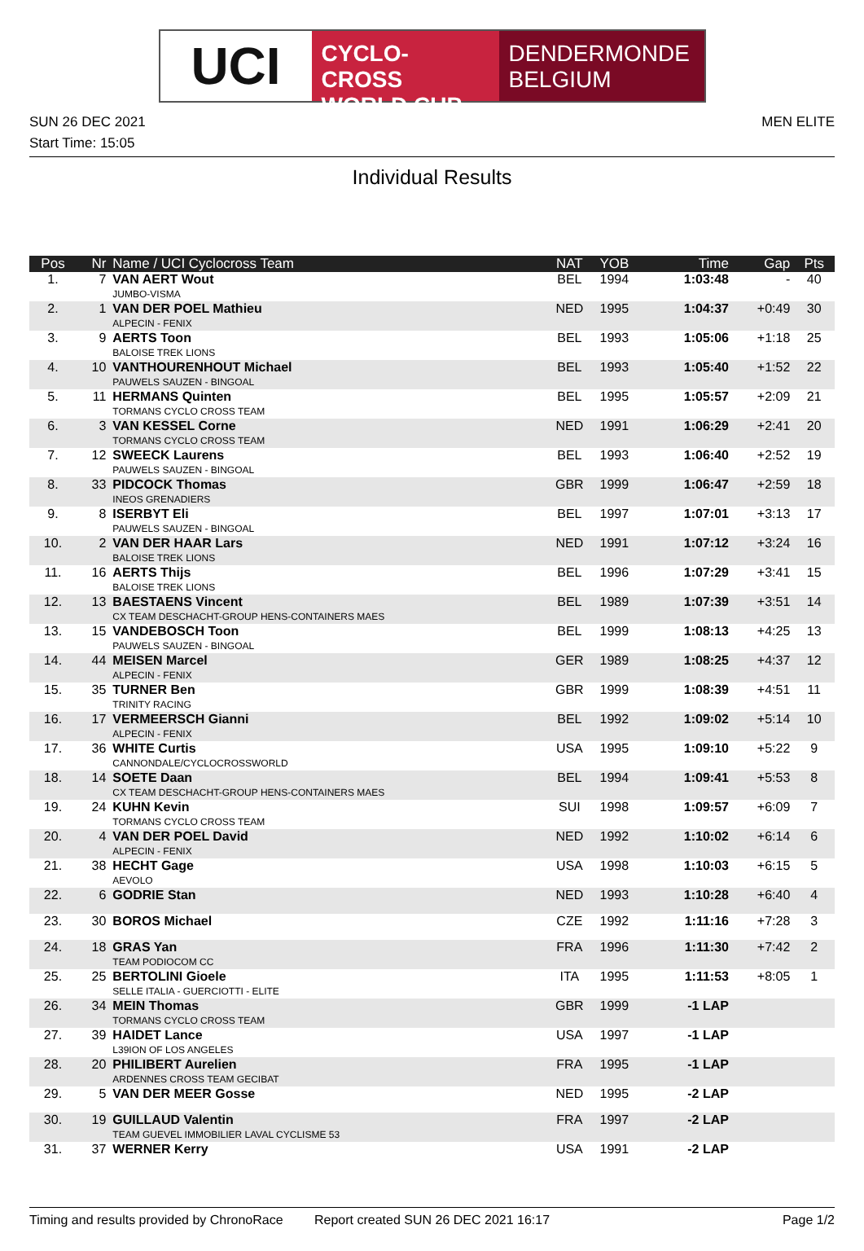UCI
CYCLO-CROSS
WORLD CUP
DENDERMONDE
BELGIUM
SUN 26 DEC 2021 MEN ELITE
Start Time: 15:05
Individual Results
| Pos | Nr | Name / UCI Cyclocross Team | NAT | YOB | Time | Gap | Pts |
| --- | --- | --- | --- | --- | --- | --- | --- |
| 1. | 7 | VAN AERT Wout JUMBO-VISMA | BEL | 1994 | 1:03:48 | - | 40 |
| 2. | 1 | VAN DER POEL Mathieu ALPECIN - FENIX | NED | 1995 | 1:04:37 | +0:49 | 30 |
| 3. | 9 | AERTS Toon BALOISE TREK LIONS | BEL | 1993 | 1:05:06 | +1:18 | 25 |
| 4. | 10 | VANTHOURENHOUT Michael PAUWELS SAUZEN - BINGOAL | BEL | 1993 | 1:05:40 | +1:52 | 22 |
| 5. | 11 | HERMANS Quinten TORMANS CYCLO CROSS TEAM | BEL | 1995 | 1:05:57 | +2:09 | 21 |
| 6. | 3 | VAN KESSEL Corne TORMANS CYCLO CROSS TEAM | NED | 1991 | 1:06:29 | +2:41 | 20 |
| 7. | 12 | SWEECK Laurens PAUWELS SAUZEN - BINGOAL | BEL | 1993 | 1:06:40 | +2:52 | 19 |
| 8. | 33 | PIDCOCK Thomas INEOS GRENADIERS | GBR | 1999 | 1:06:47 | +2:59 | 18 |
| 9. | 8 | ISERBYT Eli PAUWELS SAUZEN - BINGOAL | BEL | 1997 | 1:07:01 | +3:13 | 17 |
| 10. | 2 | VAN DER HAAR Lars BALOISE TREK LIONS | NED | 1991 | 1:07:12 | +3:24 | 16 |
| 11. | 16 | AERTS Thijs BALOISE TREK LIONS | BEL | 1996 | 1:07:29 | +3:41 | 15 |
| 12. | 13 | BAESTAENS Vincent CX TEAM DESCHACHT-GROUP HENS-CONTAINERS MAES | BEL | 1989 | 1:07:39 | +3:51 | 14 |
| 13. | 15 | VANDEBOSCH Toon PAUWELS SAUZEN - BINGOAL | BEL | 1999 | 1:08:13 | +4:25 | 13 |
| 14. | 44 | MEISEN Marcel ALPECIN - FENIX | GER | 1989 | 1:08:25 | +4:37 | 12 |
| 15. | 35 | TURNER Ben TRINITY RACING | GBR | 1999 | 1:08:39 | +4:51 | 11 |
| 16. | 17 | VERMEERSCH Gianni ALPECIN - FENIX | BEL | 1992 | 1:09:02 | +5:14 | 10 |
| 17. | 36 | WHITE Curtis CANNONDALE/CYCLOCROSSWORLD | USA | 1995 | 1:09:10 | +5:22 | 9 |
| 18. | 14 | SOETE Daan CX TEAM DESCHACHT-GROUP HENS-CONTAINERS MAES | BEL | 1994 | 1:09:41 | +5:53 | 8 |
| 19. | 24 | KUHN Kevin TORMANS CYCLO CROSS TEAM | SUI | 1998 | 1:09:57 | +6:09 | 7 |
| 20. | 4 | VAN DER POEL David ALPECIN - FENIX | NED | 1992 | 1:10:02 | +6:14 | 6 |
| 21. | 38 | HECHT Gage AEVOLO | USA | 1998 | 1:10:03 | +6:15 | 5 |
| 22. | 6 | GODRIE Stan | NED | 1993 | 1:10:28 | +6:40 | 4 |
| 23. | 30 | BOROS Michael | CZE | 1992 | 1:11:16 | +7:28 | 3 |
| 24. | 18 | GRAS Yan TEAM PODIOCOM CC | FRA | 1996 | 1:11:30 | +7:42 | 2 |
| 25. | 25 | BERTOLINI Gioele SELLE ITALIA - GUERCIOTTI - ELITE | ITA | 1995 | 1:11:53 | +8:05 | 1 |
| 26. | 34 | MEIN Thomas TORMANS CYCLO CROSS TEAM | GBR | 1999 | -1 LAP | | |
| 27. | 39 | HAIDET Lance L39ION OF LOS ANGELES | USA | 1997 | -1 LAP | | |
| 28. | 20 | PHILIBERT Aurelien ARDENNES CROSS TEAM GECIBAT | FRA | 1995 | -1 LAP | | |
| 29. | 5 | VAN DER MEER Gosse | NED | 1995 | -2 LAP | | |
| 30. | 19 | GUILLAUD Valentin TEAM GUEVEL IMMOBILIER LAVAL CYCLISME 53 | FRA | 1997 | -2 LAP | | |
| 31. | 37 | WERNER Kerry | USA | 1991 | -2 LAP | | |
Timing and results provided by ChronoRace Report created SUN 26 DEC 2021 16:17 Page 1/2